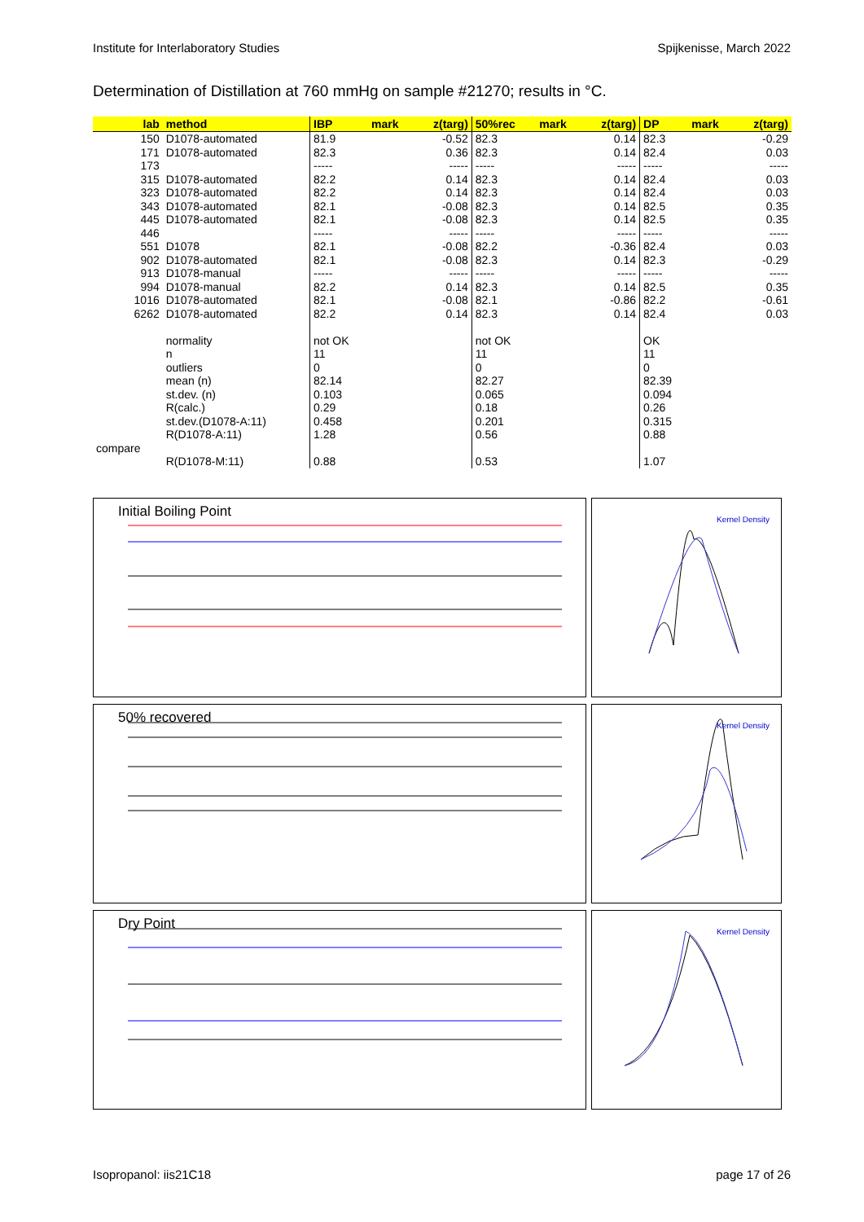Institute for Interlaboratory Studies Spijkenisse, March 2022
Determination of Distillation at 760 mmHg on sample #21270; results in °C.
| lab | method | IBP | mark | z(targ) | 50%rec | mark | z(targ) | DP | mark | z(targ) |
| --- | --- | --- | --- | --- | --- | --- | --- | --- | --- | --- |
| 150 | D1078-automated | 81.9 | | -0.52 | 82.3 | | 0.14 | 82.3 | | -0.29 |
| 171 | D1078-automated | 82.3 | | 0.36 | 82.3 | | 0.14 | 82.4 | | 0.03 |
| 173 | | ----- | | ----- | ----- | | ----- | ----- | | ----- |
| 315 | D1078-automated | 82.2 | | 0.14 | 82.3 | | 0.14 | 82.4 | | 0.03 |
| 323 | D1078-automated | 82.2 | | 0.14 | 82.3 | | 0.14 | 82.4 | | 0.03 |
| 343 | D1078-automated | 82.1 | | -0.08 | 82.3 | | 0.14 | 82.5 | | 0.35 |
| 445 | D1078-automated | 82.1 | | -0.08 | 82.3 | | 0.14 | 82.5 | | 0.35 |
| 446 | | ----- | | ----- | ----- | | ----- | ----- | | ----- |
| 551 | D1078 | 82.1 | | -0.08 | 82.2 | | -0.36 | 82.4 | | 0.03 |
| 902 | D1078-automated | 82.1 | | -0.08 | 82.3 | | 0.14 | 82.3 | | -0.29 |
| 913 | D1078-manual | ----- | | ----- | ----- | | ----- | ----- | | ----- |
| 994 | D1078-manual | 82.2 | | 0.14 | 82.3 | | 0.14 | 82.5 | | 0.35 |
| 1016 | D1078-automated | 82.1 | | -0.08 | 82.1 | | -0.86 | 82.2 | | -0.61 |
| 6262 | D1078-automated | 82.2 | | 0.14 | 82.3 | | 0.14 | 82.4 | | 0.03 |
| | normality | not OK | | | not OK | | | OK | | |
| | n | 11 | | | 11 | | | 11 | | |
| | outliers | 0 | | | 0 | | | 0 | | |
| | mean (n) | 82.14 | | | 82.27 | | | 82.39 | | |
| | st.dev. (n) | 0.103 | | | 0.065 | | | 0.094 | | |
| | R(calc.) | 0.29 | | | 0.18 | | | 0.26 | | |
| | st.dev.(D1078-A:11) | 0.458 | | | 0.201 | | | 0.315 | | |
| | R(D1078-A:11) | 1.28 | | | 0.56 | | | 0.88 | | |
| compare | | | | | | | | | | |
| | R(D1078-M:11) | 0.88 | | | 0.53 | | | 1.07 | | |
Initial Boiling Point
Kernel Density
50% recovered
Kernel Density
Dry Point
Kernel Density
Isopropanol: iis21C18 page 17 of 26